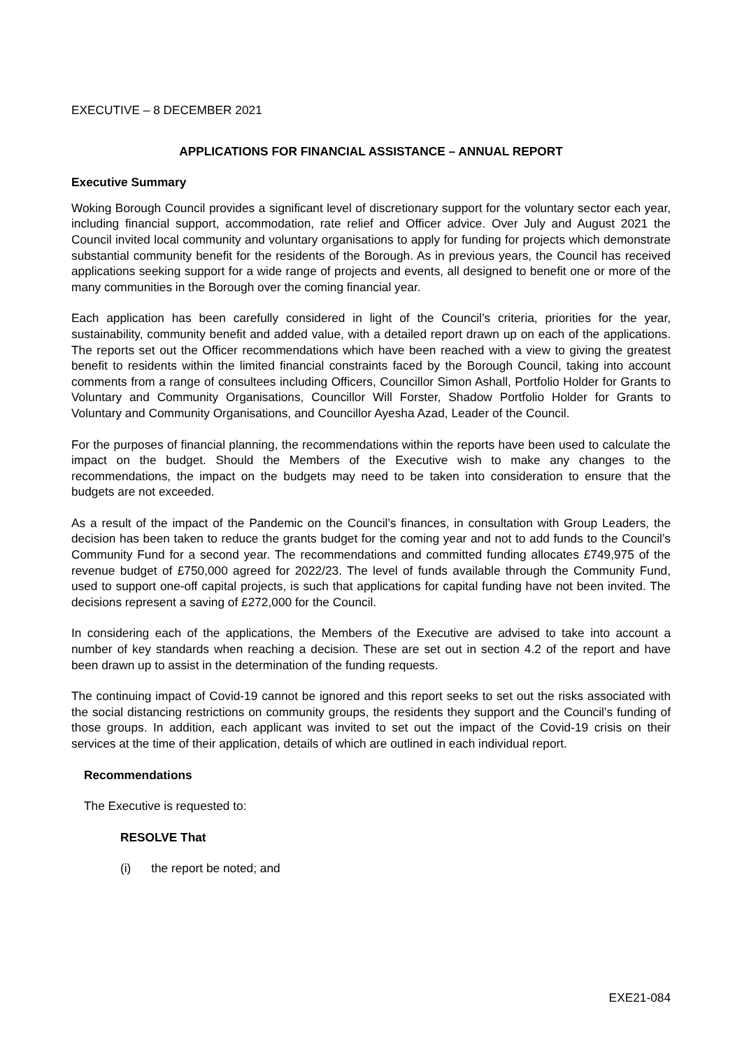EXECUTIVE – 8 DECEMBER 2021
APPLICATIONS FOR FINANCIAL ASSISTANCE – ANNUAL REPORT
Executive Summary
Woking Borough Council provides a significant level of discretionary support for the voluntary sector each year, including financial support, accommodation, rate relief and Officer advice. Over July and August 2021 the Council invited local community and voluntary organisations to apply for funding for projects which demonstrate substantial community benefit for the residents of the Borough. As in previous years, the Council has received applications seeking support for a wide range of projects and events, all designed to benefit one or more of the many communities in the Borough over the coming financial year.
Each application has been carefully considered in light of the Council’s criteria, priorities for the year, sustainability, community benefit and added value, with a detailed report drawn up on each of the applications. The reports set out the Officer recommendations which have been reached with a view to giving the greatest benefit to residents within the limited financial constraints faced by the Borough Council, taking into account comments from a range of consultees including Officers, Councillor Simon Ashall, Portfolio Holder for Grants to Voluntary and Community Organisations, Councillor Will Forster, Shadow Portfolio Holder for Grants to Voluntary and Community Organisations, and Councillor Ayesha Azad, Leader of the Council.
For the purposes of financial planning, the recommendations within the reports have been used to calculate the impact on the budget. Should the Members of the Executive wish to make any changes to the recommendations, the impact on the budgets may need to be taken into consideration to ensure that the budgets are not exceeded.
As a result of the impact of the Pandemic on the Council’s finances, in consultation with Group Leaders, the decision has been taken to reduce the grants budget for the coming year and not to add funds to the Council’s Community Fund for a second year. The recommendations and committed funding allocates £749,975 of the revenue budget of £750,000 agreed for 2022/23. The level of funds available through the Community Fund, used to support one-off capital projects, is such that applications for capital funding have not been invited. The decisions represent a saving of £272,000 for the Council.
In considering each of the applications, the Members of the Executive are advised to take into account a number of key standards when reaching a decision. These are set out in section 4.2 of the report and have been drawn up to assist in the determination of the funding requests.
The continuing impact of Covid-19 cannot be ignored and this report seeks to set out the risks associated with the social distancing restrictions on community groups, the residents they support and the Council’s funding of those groups. In addition, each applicant was invited to set out the impact of the Covid-19 crisis on their services at the time of their application, details of which are outlined in each individual report.
Recommendations
The Executive is requested to:
RESOLVE That
(i) the report be noted; and
EXE21-084